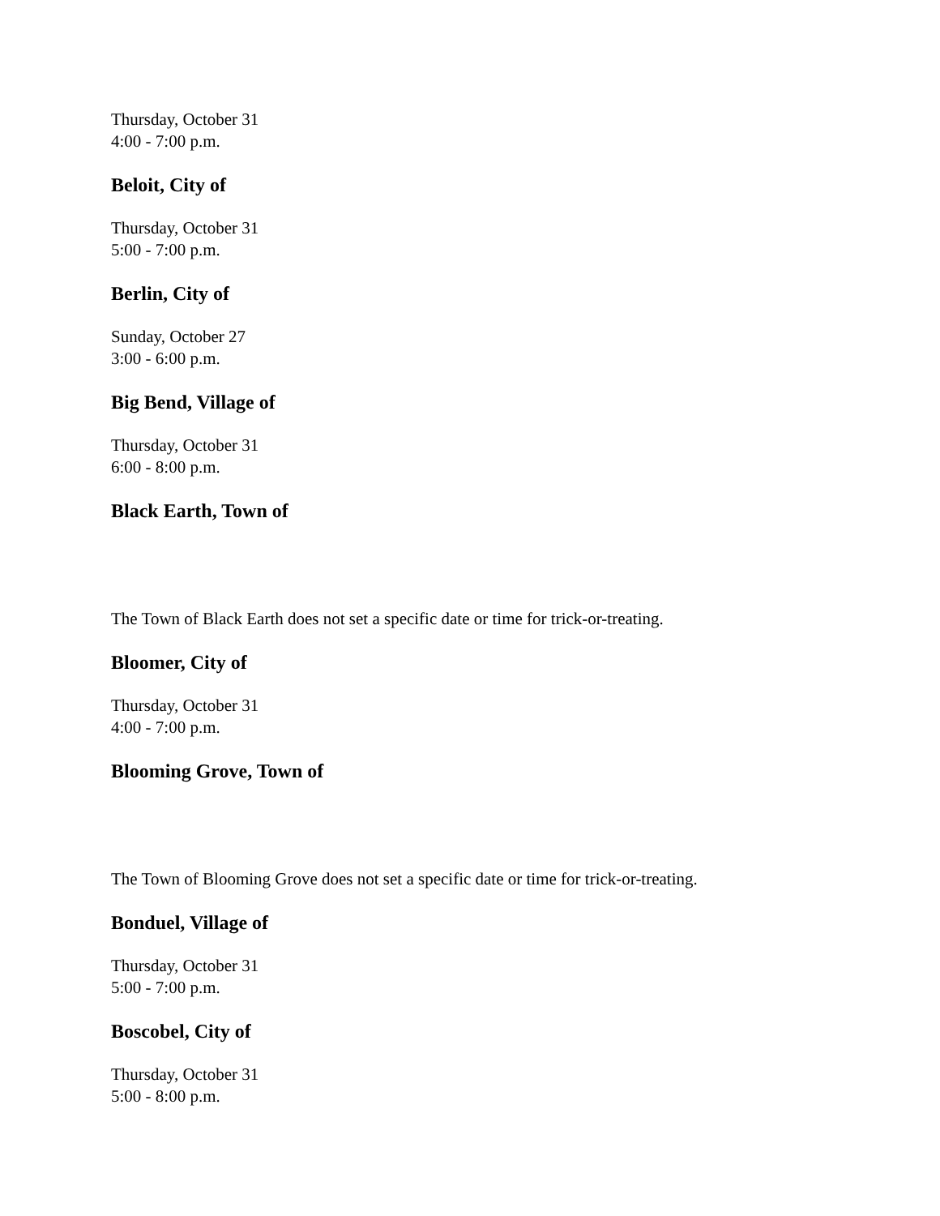Thursday, October 31
4:00 - 7:00 p.m.
Beloit, City of
Thursday, October 31
5:00 - 7:00 p.m.
Berlin, City of
Sunday, October 27
3:00 - 6:00 p.m.
Big Bend, Village of
Thursday, October 31
6:00 - 8:00 p.m.
Black Earth, Town of
The Town of Black Earth does not set a specific date or time for trick-or-treating.
Bloomer, City of
Thursday, October 31
4:00 - 7:00 p.m.
Blooming Grove, Town of
The Town of Blooming Grove does not set a specific date or time for trick-or-treating.
Bonduel, Village of
Thursday, October 31
5:00 - 7:00 p.m.
Boscobel, City of
Thursday, October 31
5:00 - 8:00 p.m.